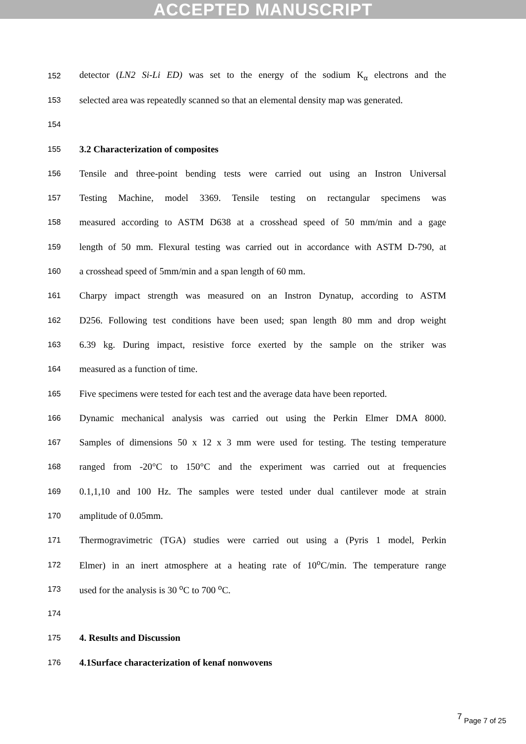ACCEPTED MANUSCRIPT
152 detector (LN2 Si-Li ED) was set to the energy of the sodium K<sub>α</sub> electrons and the
153 selected area was repeatedly scanned so that an elemental density map was generated.
154
155 3.2 Characterization of composites
156 Tensile and three-point bending tests were carried out using an Instron Universal
157 Testing Machine, model 3369. Tensile testing on rectangular specimens was
158 measured according to ASTM D638 at a crosshead speed of 50 mm/min and a gage
159 length of 50 mm. Flexural testing was carried out in accordance with ASTM D-790, at
160 a crosshead speed of 5mm/min and a span length of 60 mm.
161 Charpy impact strength was measured on an Instron Dynatup, according to ASTM
162 D256. Following test conditions have been used; span length 80 mm and drop weight
163 6.39 kg. During impact, resistive force exerted by the sample on the striker was
164 measured as a function of time.
165 Five specimens were tested for each test and the average data have been reported.
166 Dynamic mechanical analysis was carried out using the Perkin Elmer DMA 8000.
167 Samples of dimensions 50 x 12 x 3 mm were used for testing. The testing temperature
168 ranged from -20°C to 150°C and the experiment was carried out at frequencies
169 0.1,1,10 and 100 Hz. The samples were tested under dual cantilever mode at strain
170 amplitude of 0.05mm.
171 Thermogravimetric (TGA) studies were carried out using a (Pyris 1 model, Perkin
172 Elmer) in an inert atmosphere at a heating rate of 10<sup>o</sup>C/min. The temperature range
173 used for the analysis is 30 <sup>o</sup>C to 700 <sup>o</sup>C.
174
175 4. Results and Discussion
176 4.1Surface characterization of kenaf nonwovens
7 Page 7 of 25